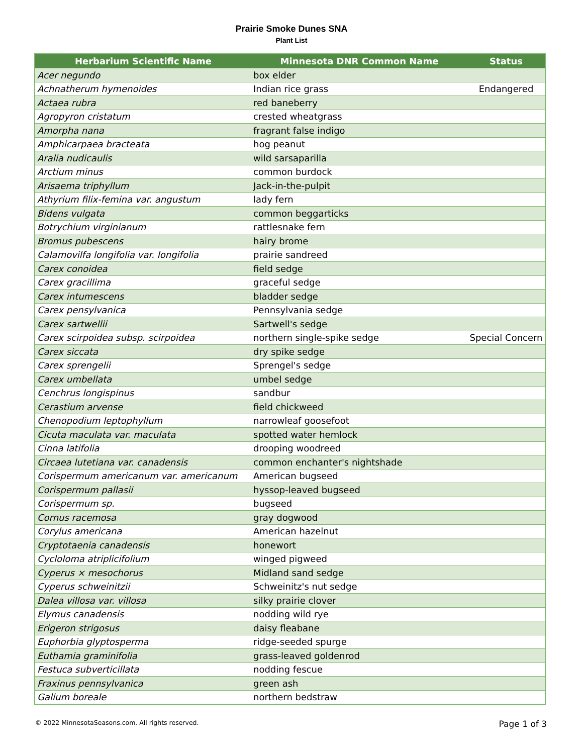Prairie Smoke Dunes SNA
Plant List
| Herbarium Scientific Name | Minnesota DNR Common Name | Status |
| --- | --- | --- |
| Acer negundo | box elder | |
| Achnatherum hymenoides | Indian rice grass | Endangered |
| Actaea rubra | red baneberry | |
| Agropyron cristatum | crested wheatgrass | |
| Amorpha nana | fragrant false indigo | |
| Amphicarpaea bracteata | hog peanut | |
| Aralia nudicaulis | wild sarsaparilla | |
| Arctium minus | common burdock | |
| Arisaema triphyllum | Jack-in-the-pulpit | |
| Athyrium filix-femina var. angustum | lady fern | |
| Bidens vulgata | common beggarticks | |
| Botrychium virginianum | rattlesnake fern | |
| Bromus pubescens | hairy brome | |
| Calamovilfa longifolia var. longifolia | prairie sandreed | |
| Carex conoidea | field sedge | |
| Carex gracillima | graceful sedge | |
| Carex intumescens | bladder sedge | |
| Carex pensylvanica | Pennsylvania sedge | |
| Carex sartwellii | Sartwell's sedge | |
| Carex scirpoidea subsp. scirpoidea | northern single-spike sedge | Special Concern |
| Carex siccata | dry spike sedge | |
| Carex sprengelii | Sprengel's sedge | |
| Carex umbellata | umbel sedge | |
| Cenchrus longispinus | sandbur | |
| Cerastium arvense | field chickweed | |
| Chenopodium leptophyllum | narrowleaf goosefoot | |
| Cicuta maculata var. maculata | spotted water hemlock | |
| Cinna latifolia | drooping woodreed | |
| Circaea lutetiana var. canadensis | common enchanter's nightshade | |
| Corispermum americanum var. americanum | American bugseed | |
| Corispermum pallasii | hyssop-leaved bugseed | |
| Corispermum sp. | bugseed | |
| Cornus racemosa | gray dogwood | |
| Corylus americana | American hazelnut | |
| Cryptotaenia canadensis | honewort | |
| Cycloloma atriplicifolium | winged pigweed | |
| Cyperus × mesochorus | Midland sand sedge | |
| Cyperus schweinitzii | Schweinitz's nut sedge | |
| Dalea villosa var. villosa | silky prairie clover | |
| Elymus canadensis | nodding wild rye | |
| Erigeron strigosus | daisy fleabane | |
| Euphorbia glyptosperma | ridge-seeded spurge | |
| Euthamia graminifolia | grass-leaved goldenrod | |
| Festuca subverticillata | nodding fescue | |
| Fraxinus pennsylvanica | green ash | |
| Galium boreale | northern bedstraw | |
© 2022 MinnesotaSeasons.com. All rights reserved.
Page 1 of 3